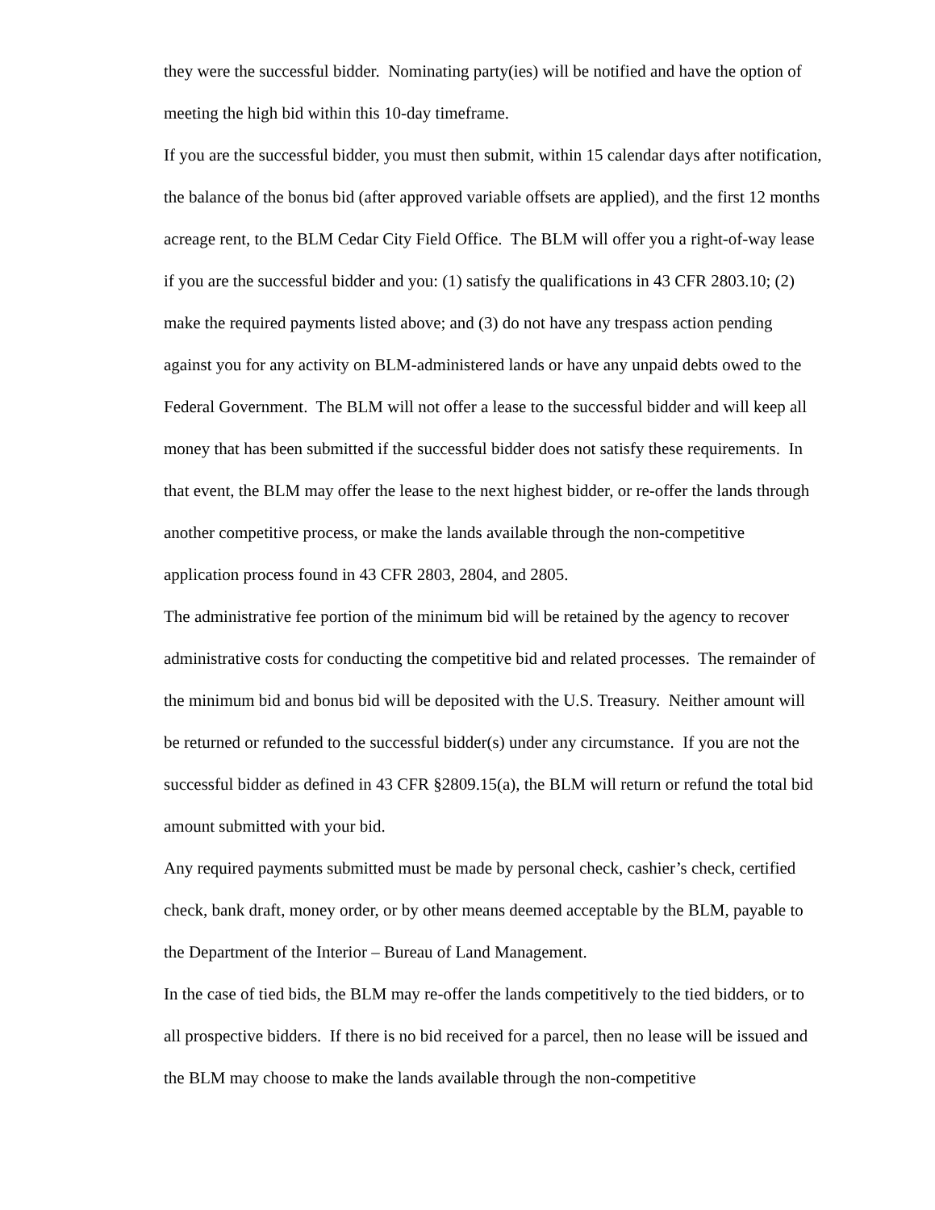they were the successful bidder. Nominating party(ies) will be notified and have the option of meeting the high bid within this 10-day timeframe.
If you are the successful bidder, you must then submit, within 15 calendar days after notification, the balance of the bonus bid (after approved variable offsets are applied), and the first 12 months acreage rent, to the BLM Cedar City Field Office. The BLM will offer you a right-of-way lease if you are the successful bidder and you: (1) satisfy the qualifications in 43 CFR 2803.10; (2) make the required payments listed above; and (3) do not have any trespass action pending against you for any activity on BLM-administered lands or have any unpaid debts owed to the Federal Government. The BLM will not offer a lease to the successful bidder and will keep all money that has been submitted if the successful bidder does not satisfy these requirements. In that event, the BLM may offer the lease to the next highest bidder, or re-offer the lands through another competitive process, or make the lands available through the non-competitive application process found in 43 CFR 2803, 2804, and 2805.
The administrative fee portion of the minimum bid will be retained by the agency to recover administrative costs for conducting the competitive bid and related processes. The remainder of the minimum bid and bonus bid will be deposited with the U.S. Treasury. Neither amount will be returned or refunded to the successful bidder(s) under any circumstance. If you are not the successful bidder as defined in 43 CFR §2809.15(a), the BLM will return or refund the total bid amount submitted with your bid.
Any required payments submitted must be made by personal check, cashier’s check, certified check, bank draft, money order, or by other means deemed acceptable by the BLM, payable to the Department of the Interior – Bureau of Land Management.
In the case of tied bids, the BLM may re-offer the lands competitively to the tied bidders, or to all prospective bidders. If there is no bid received for a parcel, then no lease will be issued and the BLM may choose to make the lands available through the non-competitive